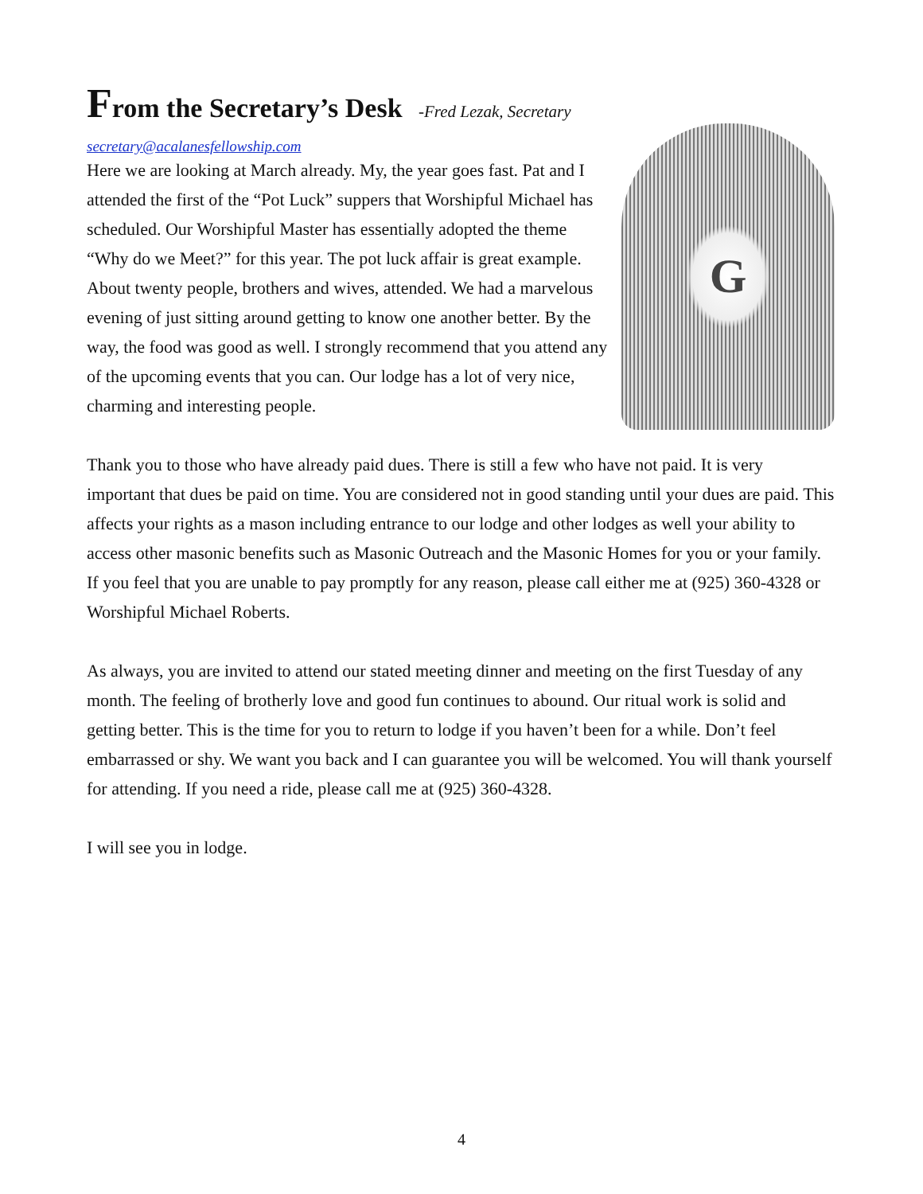From the Secretary’s Desk -Fred Lezak, Secretary
secretary@acalanesfellowship.com
Here we are looking at March already. My, the year goes fast. Pat and I attended the first of the “Pot Luck” suppers that Worshipful Michael has scheduled. Our Worshipful Master has essentially adopted the theme “Why do we Meet?” for this year. The pot luck affair is great example. About twenty people, brothers and wives, attended. We had a marvelous evening of just sitting around getting to know one another better. By the way, the food was good as well. I strongly recommend that you attend any of the upcoming events that you can. Our lodge has a lot of very nice, charming and interesting people.
G
Thank you to those who have already paid dues. There is still a few who have not paid. It is very important that dues be paid on time. You are considered not in good standing until your dues are paid. This affects your rights as a mason including entrance to our lodge and other lodges as well your ability to access other masonic benefits such as Masonic Outreach and the Masonic Homes for you or your family. If you feel that you are unable to pay promptly for any reason, please call either me at (925) 360-4328 or Worshipful Michael Roberts.
As always, you are invited to attend our stated meeting dinner and meeting on the first Tuesday of any month. The feeling of brotherly love and good fun continues to abound. Our ritual work is solid and getting better. This is the time for you to return to lodge if you haven’t been for a while. Don’t feel embarrassed or shy. We want you back and I can guarantee you will be welcomed. You will thank yourself for attending. If you need a ride, please call me at (925) 360-4328.
I will see you in lodge.
4